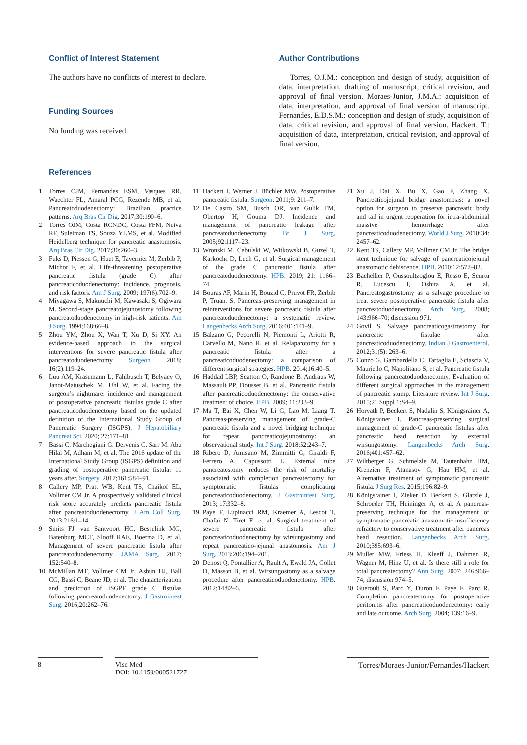Conflict of Interest Statement
The authors have no conflicts of interest to declare.
Funding Sources
No funding was received.
Author Contributions
Torres, O.J.M.: conception and design of study, acquisition of data, interpretation, drafting of manuscript, critical revision, and approval of final version. Moraes-Junior, J.M.A.: acquisition of data, interpretation, and approval of final version of manuscript. Fernandes, E.D.S.M.: conception and design of study, acquisition of data, critical revision, and approval of final version. Hackert, T.: acquisition of data, interpretation, critical revision, and approval of final version.
References
1 Torres OJM, Fernandes ESM, Vasques RR, Waechter FL, Amaral PCG, Rezende MB, et al. Pancreatoduodenectomy: Brazilian practice patterns. Arq Bras Cir Dig. 2017;30:190–6.
2 Torres OJM, Costa RCNDC, Costa FFM, Neiva RF, Suleiman TS, Souza YLMS, et al. Modified Heidelberg technique for pancreatic anastomosis. Arq Bras Cir Dig. 2017;30:260–3.
3 Fuks D, Piessen G, Huet E, Tavernier M, Zerbib P, Michot F, et al. Life-threatening postoperative pancreatic fistula (grade C) after pancreaticoduodenectomy: incidence, prognosis, and risk factors. Am J Surg. 2009; 197(6):702–9.
4 Miyagawa S, Makuuchi M, Kawasaki S, Ogiwara M. Second-stage pancreatojejunostomy following pancreatoduodenectomy in high-risk patients. Am J Surg. 1994;168:66–8.
5 Zhou YM, Zhou X, Wan T, Xu D, Si XY. An evidence-based approach to the surgical interventions for severe pancreatic fistula after pancreatoduodenectomy. Surgeon. 2018; 16(2):119–24.
6 Luu AM, Krasemann L, Fahlbusch T, Belyaev O, Janot-Matuschek M, Uhl W, et al. Facing the surgeon’s nightmare: incidence and management of postoperative pancreatic fistulas grade C after pancreaticoduodenectomy based on the updated definition of the International Study Group of Pancreatic Surgery (ISGPS). J Hepatobiliary Pancreat Sci. 2020; 27:171–81.
7 Bassi C, Marchegiani G, Dervenis C, Sarr M, Abu Hilal M, Adham M, et al. The 2016 update of the International Study Group (ISGPS) definition and grading of postoperative pancreatic fistula: 11 years after. Surgery. 2017;161:584–91.
8 Callery MP, Pratt WB, Kent TS, Chaikof EL, Vollmer CM Jr. A prospectively validated clinical risk score accurately predicts pancreatic fistula after pancreatoduodenectomy. J Am Coll Surg. 2013;216:1–14.
9 Smits FJ, van Santvoort HC, Besselink MG, Batenburg MCT, Slooff RAE, Boerma D, et al. Management of severe pancreatic fistula after pancreatoduodenectomy. JAMA Surg. 2017; 152:540–8.
10 McMillan MT, Vollmer CM Jr, Asbun HJ, Ball CG, Bassi C, Beane JD, et al. The characterization and prediction of ISGPF grade C fistulas following pancreatoduodenectomy. J Gastrointest Surg. 2016;20:262–76.
11 Hackert T, Werner J, Büchler MW. Postoperative pancreatic fistula. Surgeon. 2011;9: 211–7.
12 De Castro SM, Busch OR, van Gulik TM, Obertop H, Gouma DJ. Incidence and management of pancreatic leakage after pancreatoduodenectomy. Br J Surg. 2005;92:1117–23.
13 Wronski M, Cebulski W, Witkowski B, Guzel T, Karkocha D, Lech G, et al. Surgical management of the grade C pancreatic fistula after pancreatoduodenectomy. HPB. 2019; 21: 1166–74.
14 Bouras AF, Marin H, Bouzid C, Pruvot FR, Zerbib P, Truant S. Pancreas-preserving management in reinterventions for severe pancreatic fistula after pancreatoduodenectomy: a systematic review. Langenbecks Arch Surg. 2016;401:141–9.
15 Balzano G, Pecorelli N, Piemonti L, Ariotti R, Carvello M, Nano R, et al. Relaparotomy for a pancreatic fistula after a pancreaticoduodenectomy: a comparison of different surgical strategies. HPB. 2014;16:40–5.
16 Haddad LBP, Scatton O, Randone B, Andraus W, Massault PP, Dousset B, et al. Pancreatic fistula after pancreaticoduodenectomy: the conservative treatment of choice. HPB. 2009; 11:203–9.
17 Ma T, Bai X, Chen W, Li G, Lao M, Liang T. Pancreas-preserving management of grade-C pancreatic fistula and a novel bridging technique for repeat pancreaticojejunostomy: an observational study. Int J Surg. 2018;52:243–7.
18 Ribero D, Amisano M, Zimmitti G, Giraldi F, Ferrero A, Capussotti L. External tube pancreatostomy reduces the risk of mortality associated with completion pancreatectomy for symptomatic fistulas complicating pancreaticoduodenectomy. J Gastrointest Surg. 2013; 17:332–8.
19 Paye F, Lupinacci RM, Kraemer A, Lescot T, Chafaï N, Tiret E, et al. Surgical treatment of severe pancreatic fistula after pancreaticoduodenectomy by wirsungostomy and repeat pancreatico-jejunal anastomosis. Am J Surg. 2013;206:194–201.
20 Denost Q, Pontallier A, Rault A, Ewald JA, Collet D, Masson B, et al. Wirsungostomy as a salvage procedure after pancreaticoduodenectomy. HPB. 2012;14:82–6.
21 Xu J, Dai X, Bu X, Gao F, Zhang X. Pancreaticojejunal bridge anastomosis: a novel option for surgeon to preserve pancreatic body and tail in urgent reoperation for intra-abdominal massive hemorrhage after pancreaticoduodenectomy. World J Surg. 2010;34: 2457–62.
22 Kent TS, Callery MP, Vollmer CM Jr. The bridge stent technique for salvage of pancreaticojejunal anastomotic dehiscence. HPB. 2010;12:577–82.
23 Bachellier P, Oussoultzoglou E, Rosso E, Scurtu R, Lucescu I, Oshita A, et al. Pancreatogastrostomy as a salvage procedure to treat severe postoperative pancreatic fistula after pancreatoduodenectomy. Arch Surg. 2008; 143:966–70; discussion 971.
24 Govil S. Salvage pancreaticogastrostomy for pancreatic fistulae after pancreaticoduodenectomy. Indian J Gastroenterol. 2012;31(5): 263–6.
25 Conzo G, Gambardella C, Tartaglia E, Sciascia V, Mauriello C, Napolitano S, et al. Pancreatic fistula following pancreatoduodenectomy. Evaluation of different surgical approaches in the management of pancreatic stump. Literature review. Int J Surg. 2015;21 Suppl 1:S4–9.
26 Horvath P, Beckert S, Nadalin S, Königsrainer A, Königsrainer I. Pancreas-preserving surgical management of grade-C pancreatic fistulas after pancreatic head resection by external wirsungostomy. Langenbecks Arch Surg. 2016;401:457–62.
27 Wiltberger G, Schmelzle M, Tautenhahn HM, Krenzien F, Atanasov G, Hau HM, et al. Alternative treatment of symptomatic pancreatic fistula. J Surg Res. 2015;196:82–9.
28 Königsrainer I, Zieker D, Beckert S, Glatzle J, Schroeder TH, Heininger A, et al. A pancreas-preserving technique for the management of symptomatic pancreatic anastomotic insufficiency refractory to conservative treatment after pancreas head resection. Langenbecks Arch Surg. 2010;395:693–6.
29 Muller MW, Friess H, Kleeff J, Dahmen R, Wagner M, Hinz U, et al. Is there still a role for total pancreatectomy? Ann Surg. 2007; 246:966–74; discussion 974–5.
30 Gueroult S, Parc Y, Duron F, Paye F, Parc R. Completion pancreatectomy for postoperative peritonitis after pancreaticoduodenectomy: early and late outcome. Arch Surg. 2004; 139:16–9.
8 Visc Med
DOI: 10.1159/000521727
Torres/Moraes-Junior/Fernandes/Hackert